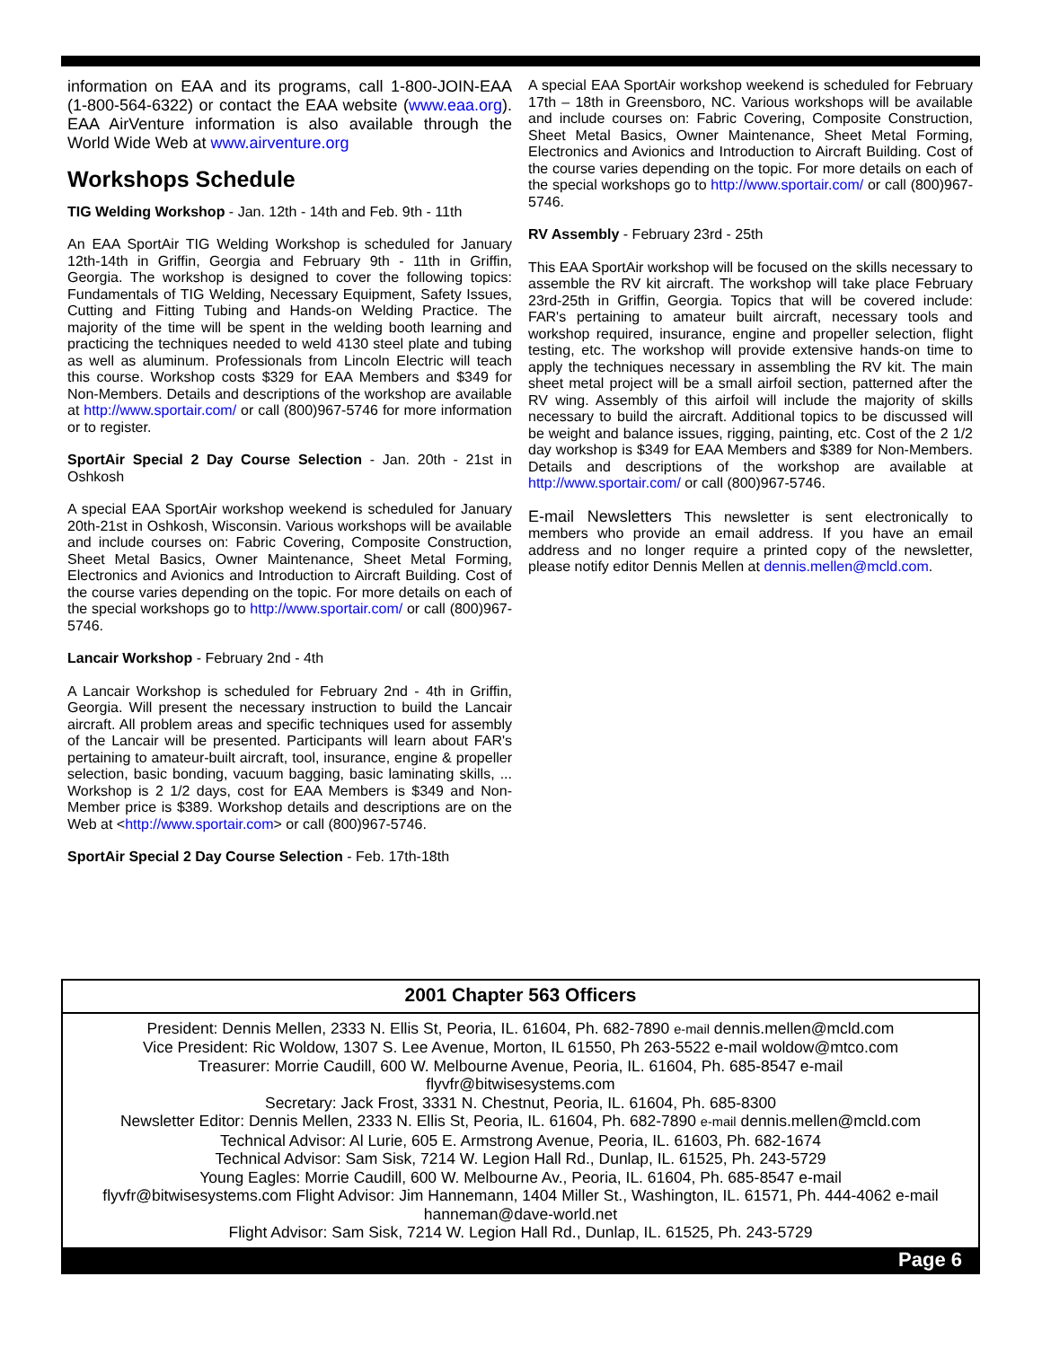information on EAA and its programs, call 1-800-JOIN-EAA (1-800-564-6322) or contact the EAA website (www.eaa.org). EAA AirVenture information is also available through the World Wide Web at www.airventure.org
Workshops Schedule
TIG Welding Workshop - Jan. 12th - 14th and Feb. 9th - 11th
An EAA SportAir TIG Welding Workshop is scheduled for January 12th-14th in Griffin, Georgia and February 9th - 11th in Griffin, Georgia. The workshop is designed to cover the following topics: Fundamentals of TIG Welding, Necessary Equipment, Safety Issues, Cutting and Fitting Tubing and Hands-on Welding Practice. The majority of the time will be spent in the welding booth learning and practicing the techniques needed to weld 4130 steel plate and tubing as well as aluminum. Professionals from Lincoln Electric will teach this course. Workshop costs $329 for EAA Members and $349 for Non-Members. Details and descriptions of the workshop are available at http://www.sportair.com/ or call (800)967-5746 for more information or to register.
SportAir Special 2 Day Course Selection - Jan. 20th - 21st in Oshkosh
A special EAA SportAir workshop weekend is scheduled for January 20th-21st in Oshkosh, Wisconsin. Various workshops will be available and include courses on: Fabric Covering, Composite Construction, Sheet Metal Basics, Owner Maintenance, Sheet Metal Forming, Electronics and Avionics and Introduction to Aircraft Building. Cost of the course varies depending on the topic. For more details on each of the special workshops go to http://www.sportair.com/ or call (800)967-5746.
Lancair Workshop - February 2nd - 4th
A Lancair Workshop is scheduled for February 2nd - 4th in Griffin, Georgia. Will present the necessary instruction to build the Lancair aircraft. All problem areas and specific techniques used for assembly of the Lancair will be presented. Participants will learn about FAR's pertaining to amateur-built aircraft, tool, insurance, engine & propeller selection, basic bonding, vacuum bagging, basic laminating skills, ... Workshop is 2 1/2 days, cost for EAA Members is $349 and Non-Member price is $389. Workshop details and descriptions are on the Web at <http://www.sportair.com> or call (800)967-5746.
SportAir Special 2 Day Course Selection - Feb. 17th-18th
A special EAA SportAir workshop weekend is scheduled for February 17th – 18th in Greensboro, NC. Various workshops will be available and include courses on: Fabric Covering, Composite Construction, Sheet Metal Basics, Owner Maintenance, Sheet Metal Forming, Electronics and Avionics and Introduction to Aircraft Building. Cost of the course varies depending on the topic. For more details on each of the special workshops go to http://www.sportair.com/ or call (800)967-5746.
RV Assembly - February 23rd - 25th
This EAA SportAir workshop will be focused on the skills necessary to assemble the RV kit aircraft. The workshop will take place February 23rd-25th in Griffin, Georgia. Topics that will be covered include: FAR's pertaining to amateur built aircraft, necessary tools and workshop required, insurance, engine and propeller selection, flight testing, etc. The workshop will provide extensive hands-on time to apply the techniques necessary in assembling the RV kit. The main sheet metal project will be a small airfoil section, patterned after the RV wing. Assembly of this airfoil will include the majority of skills necessary to build the aircraft. Additional topics to be discussed will be weight and balance issues, rigging, painting, etc. Cost of the 2 1/2 day workshop is $349 for EAA Members and $389 for Non-Members. Details and descriptions of the workshop are available at http://www.sportair.com/ or call (800)967-5746.
E-mail Newsletters This newsletter is sent electronically to members who provide an email address. If you have an email address and no longer require a printed copy of the newsletter, please notify editor Dennis Mellen at dennis.mellen@mcld.com.
2001 Chapter 563 Officers
President: Dennis Mellen, 2333 N. Ellis St, Peoria, IL. 61604, Ph. 682-7890 e-mail dennis.mellen@mcld.com
Vice President: Ric Woldow, 1307 S. Lee Avenue, Morton, IL 61550, Ph 263-5522 e-mail woldow@mtco.com
Treasurer: Morrie Caudill, 600 W. Melbourne Avenue, Peoria, IL. 61604, Ph. 685-8547 e-mail
flyvfr@bitwisesystems.com
Secretary: Jack Frost, 3331 N. Chestnut, Peoria, IL. 61604, Ph. 685-8300
Newsletter Editor: Dennis Mellen, 2333 N. Ellis St, Peoria, IL. 61604, Ph. 682-7890 e-mail dennis.mellen@mcld.com
Technical Advisor: Al Lurie, 605 E. Armstrong Avenue, Peoria, IL. 61603, Ph. 682-1674
Technical Advisor: Sam Sisk, 7214 W. Legion Hall Rd., Dunlap, IL. 61525, Ph. 243-5729
Young Eagles: Morrie Caudill, 600 W. Melbourne Av., Peoria, IL. 61604, Ph. 685-8547 e-mail
flyvfr@bitwisesystems.com Flight Advisor: Jim Hannemann, 1404 Miller St., Washington, IL. 61571, Ph. 444-4062 e-mail
hanneman@dave-world.net
Flight Advisor: Sam Sisk, 7214 W. Legion Hall Rd., Dunlap, IL. 61525, Ph. 243-5729
Page 6